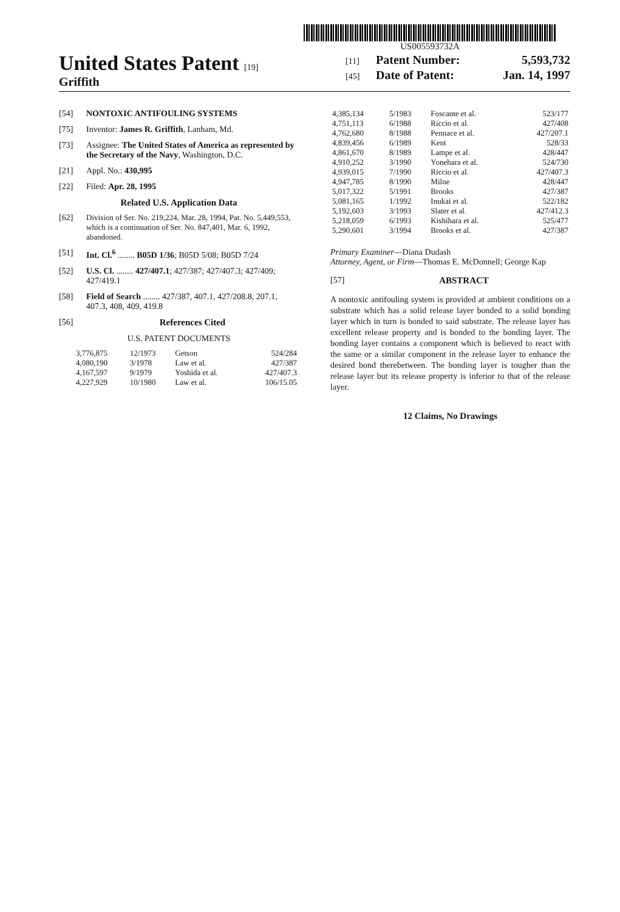US005593732A
United States Patent [19]
Griffith
[11] Patent Number: 5,593,732
[45] Date of Patent: Jan. 14, 1997
[54] NONTOXIC ANTIFOULING SYSTEMS
[75] Inventor: James R. Griffith, Lanham, Md.
[73] Assignee: The United States of America as represented by the Secretary of the Navy, Washington, D.C.
[21] Appl. No.: 430,995
[22] Filed: Apr. 28, 1995
Related U.S. Application Data
[62] Division of Ser. No. 219,224, Mar. 28, 1994, Pat. No. 5,449,553, which is a continuation of Ser. No. 847,401, Mar. 6, 1992, abandoned.
[51] Int. Cl.<sup>6</sup> ........ B05D 1/36; B05D 5/08; B05D 7/24
[52] U.S. Cl. ........ 427/407.1; 427/387; 427/407.3; 427/409; 427/419.1
[58] Field of Search ........ 427/387, 407.1, 427/208.8, 207.1, 407.3, 408, 409, 419.8
[56] References Cited
U.S. PATENT DOCUMENTS
| 3,776,875 | 12/1973 | Getson | 524/284 |
| 4,080,190 | 3/1978 | Law et al. | 427/387 |
| 4,167,597 | 9/1979 | Yoshida et al. | 427/407.3 |
| 4,227,929 | 10/1980 | Law et al. | 106/15.05 |
| 4,385,134 | 5/1983 | Foscante et al. | 523/177 |
| 4,751,113 | 6/1988 | Riccio et al. | 427/408 |
| 4,762,680 | 8/1988 | Pennace et al. | 427/207.1 |
| 4,839,456 | 6/1989 | Kent | 528/33 |
| 4,861,670 | 8/1989 | Lampe et al. | 428/447 |
| 4,910,252 | 3/1990 | Yonehara et al. | 524/730 |
| 4,939,015 | 7/1990 | Riccio et al. | 427/407.3 |
| 4,947,785 | 8/1990 | Milne | 428/447 |
| 5,017,322 | 5/1991 | Brooks | 427/387 |
| 5,081,165 | 1/1992 | Inukai et al. | 522/182 |
| 5,192,603 | 3/1993 | Slater et al. | 427/412.3 |
| 5,218,059 | 6/1993 | Kishihara et al. | 525/477 |
| 5,290,601 | 3/1994 | Brooks et al. | 427/387 |
Primary Examiner—Diana Dudash
Attorney, Agent, or Firm—Thomas E. McDonnell; George Kap
[57] ABSTRACT
A nontoxic antifouling system is provided at ambient conditions on a substrate which has a solid release layer bonded to a solid bonding layer which in turn is bonded to said substrate. The release layer has excellent release property and is bonded to the bonding layer. The bonding layer contains a component which is believed to react with the same or a similar component in the release layer to enhance the desired bond therebetween. The bonding layer is tougher than the release layer but its release property is inferior to that of the release layer.
12 Claims, No Drawings